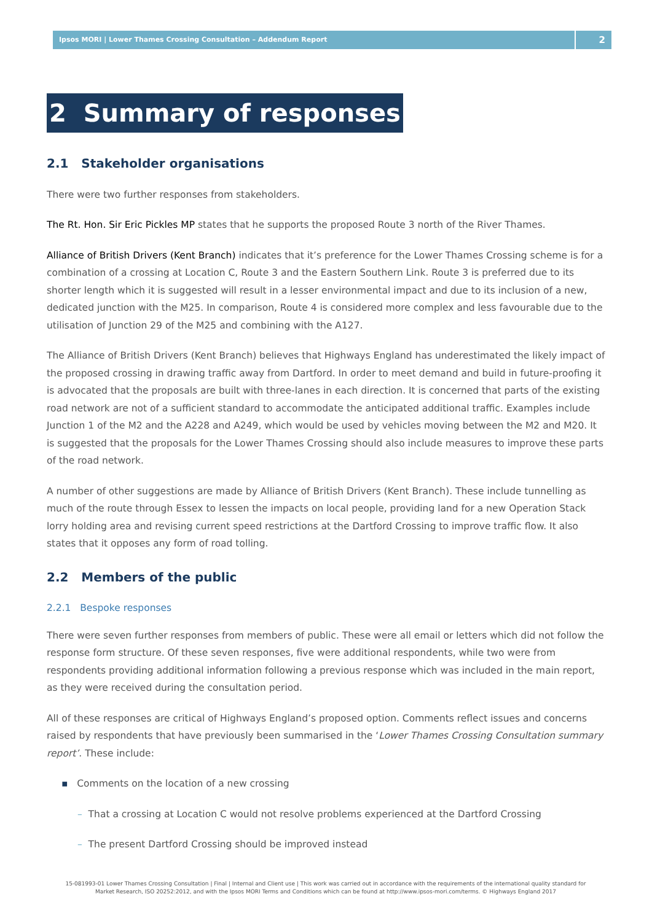Ipsos MORI | Lower Thames Crossing Consultation – Addendum Report
2
2 Summary of responses
2.1 Stakeholder organisations
There were two further responses from stakeholders.
The Rt. Hon. Sir Eric Pickles MP states that he supports the proposed Route 3 north of the River Thames.
Alliance of British Drivers (Kent Branch) indicates that it’s preference for the Lower Thames Crossing scheme is for a combination of a crossing at Location C, Route 3 and the Eastern Southern Link. Route 3 is preferred due to its shorter length which it is suggested will result in a lesser environmental impact and due to its inclusion of a new, dedicated junction with the M25. In comparison, Route 4 is considered more complex and less favourable due to the utilisation of Junction 29 of the M25 and combining with the A127.
The Alliance of British Drivers (Kent Branch) believes that Highways England has underestimated the likely impact of the proposed crossing in drawing traffic away from Dartford. In order to meet demand and build in future-proofing it is advocated that the proposals are built with three-lanes in each direction. It is concerned that parts of the existing road network are not of a sufficient standard to accommodate the anticipated additional traffic. Examples include Junction 1 of the M2 and the A228 and A249, which would be used by vehicles moving between the M2 and M20. It is suggested that the proposals for the Lower Thames Crossing should also include measures to improve these parts of the road network.
A number of other suggestions are made by Alliance of British Drivers (Kent Branch). These include tunnelling as much of the route through Essex to lessen the impacts on local people, providing land for a new Operation Stack lorry holding area and revising current speed restrictions at the Dartford Crossing to improve traffic flow. It also states that it opposes any form of road tolling.
2.2 Members of the public
2.2.1 Bespoke responses
There were seven further responses from members of public. These were all email or letters which did not follow the response form structure. Of these seven responses, five were additional respondents, while two were from respondents providing additional information following a previous response which was included in the main report, as they were received during the consultation period.
All of these responses are critical of Highways England’s proposed option. Comments reflect issues and concerns raised by respondents that have previously been summarised in the ‘Lower Thames Crossing Consultation summary report’. These include:
▪ Comments on the location of a new crossing
– That a crossing at Location C would not resolve problems experienced at the Dartford Crossing
– The present Dartford Crossing should be improved instead
15-081993-01 Lower Thames Crossing Consultation | Final | Internal and Client use | This work was carried out in accordance with the requirements of the international quality standard for Market Research, ISO 20252:2012, and with the Ipsos MORI Terms and Conditions which can be found at http://www.ipsos-mori.com/terms. © Highways England 2017